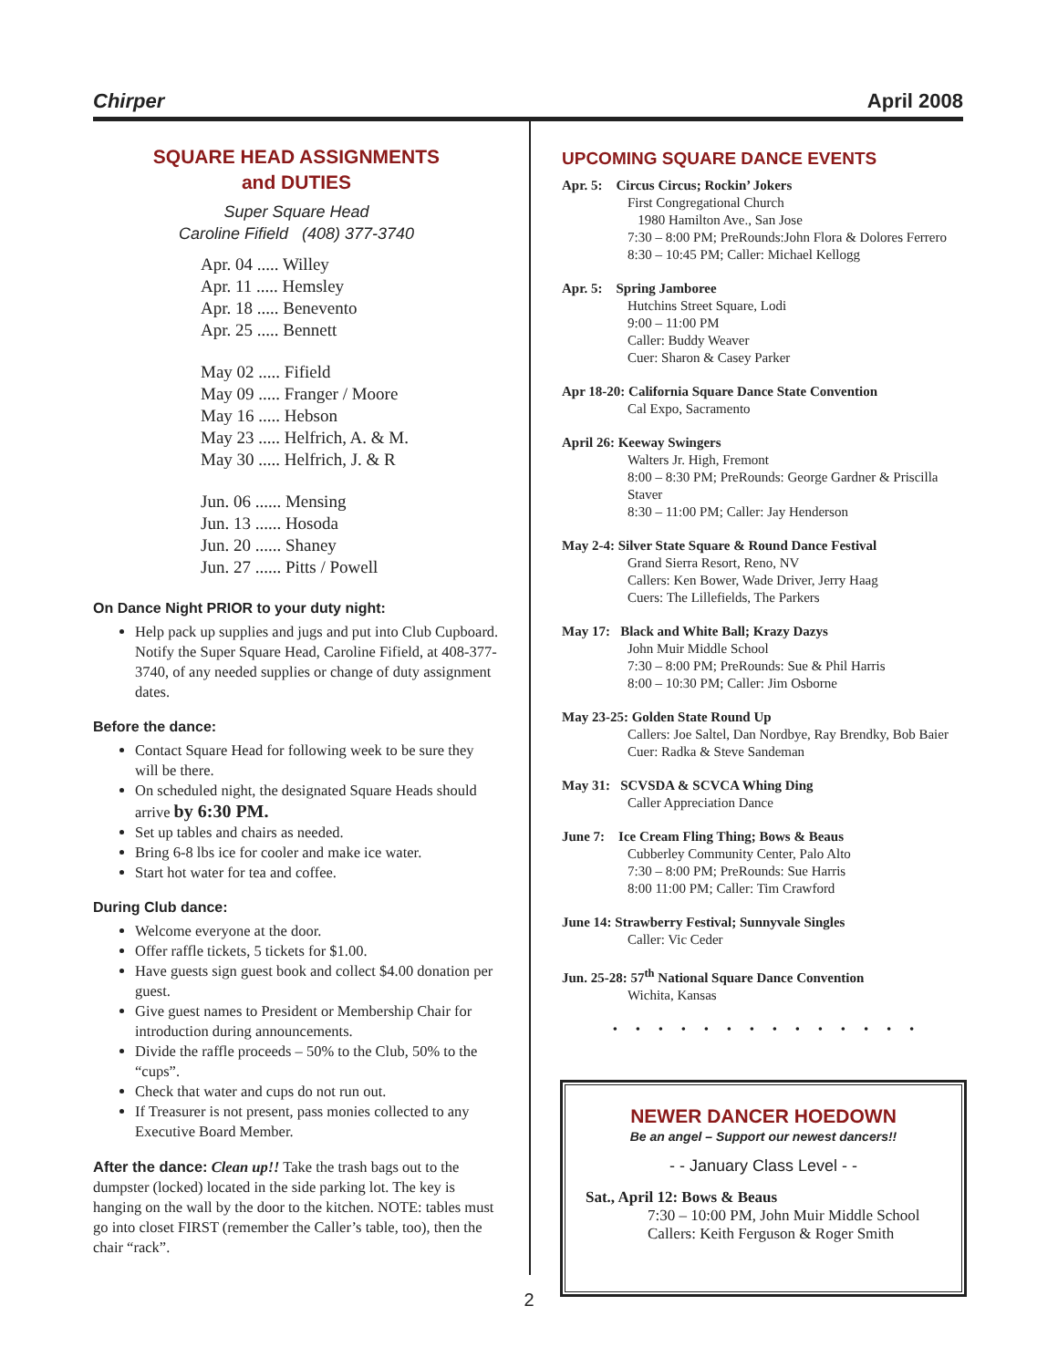Chirper April 2008
SQUARE HEAD ASSIGNMENTS
and DUTIES
Super Square Head
Caroline Fifield (408) 377-3740
Apr. 04 ..... Willey
Apr. 11 ..... Hemsley
Apr. 18 ..... Benevento
Apr. 25 ..... Bennett
May 02 ..... Fifield
May 09 ..... Franger / Moore
May 16 ..... Hebson
May 23 ..... Helfrich, A. & M.
May 30 ..... Helfrich, J. & R
Jun. 06 ...... Mensing
Jun. 13 ...... Hosoda
Jun. 20 ...... Shaney
Jun. 27 ...... Pitts / Powell
On Dance Night PRIOR to your duty night:
Help pack up supplies and jugs and put into Club Cupboard. Notify the Super Square Head, Caroline Fifield, at 408-377-3740, of any needed supplies or change of duty assignment dates.
Before the dance:
Contact Square Head for following week to be sure they will be there.
On scheduled night, the designated Square Heads should arrive by 6:30 PM.
Set up tables and chairs as needed.
Bring 6-8 lbs ice for cooler and make ice water.
Start hot water for tea and coffee.
During Club dance:
Welcome everyone at the door.
Offer raffle tickets, 5 tickets for $1.00.
Have guests sign guest book and collect $4.00 donation per guest.
Give guest names to President or Membership Chair for introduction during announcements.
Divide the raffle proceeds – 50% to the Club, 50% to the “cups”.
Check that water and cups do not run out.
If Treasurer is not present, pass monies collected to any Executive Board Member.
After the dance: Clean up!! Take the trash bags out to the dumpster (locked) located in the side parking lot. The key is hanging on the wall by the door to the kitchen. NOTE: tables must go into closet FIRST (remember the Caller’s table, too), then the chair “rack”.
UPCOMING SQUARE DANCE EVENTS
Apr. 5: Circus Circus; Rockin’ Jokers
First Congregational Church
1980 Hamilton Ave., San Jose
7:30 – 8:00 PM; PreRounds:John Flora & Dolores Ferrero
8:30 – 10:45 PM; Caller: Michael Kellogg
Apr. 5: Spring Jamboree
Hutchins Street Square, Lodi
9:00 – 11:00 PM
Caller: Buddy Weaver
Cuer: Sharon & Casey Parker
Apr 18-20: California Square Dance State Convention
Cal Expo, Sacramento
April 26: Keeway Swingers
Walters Jr. High, Fremont
8:00 – 8:30 PM; PreRounds: George Gardner & Priscilla Staver
8:30 – 11:00 PM; Caller: Jay Henderson
May 2-4: Silver State Square & Round Dance Festival
Grand Sierra Resort, Reno, NV
Callers: Ken Bower, Wade Driver, Jerry Haag
Cuers: The Lillefields, The Parkers
May 17: Black and White Ball; Krazy Dazys
John Muir Middle School
7:30 – 8:00 PM; PreRounds: Sue & Phil Harris
8:00 – 10:30 PM; Caller: Jim Osborne
May 23-25: Golden State Round Up
Callers: Joe Saltel, Dan Nordbye, Ray Brendky, Bob Baier
Cuer: Radka & Steve Sandeman
May 31: SCVSDA & SCVCA Whing Ding
Caller Appreciation Dance
June 7: Ice Cream Fling Thing; Bows & Beaus
Cubberley Community Center, Palo Alto
7:30 – 8:00 PM; PreRounds: Sue Harris
8:00 11:00 PM; Caller: Tim Crawford
June 14: Strawberry Festival; Sunnyvale Singles
Caller: Vic Ceder
Jun. 25-28: 57<sup>th</sup> National Square Dance Convention
Wichita, Kansas
• • • • • • • • • • • • • •
NEWER DANCER HOEDOWN
Be an angel – Support our newest dancers!!
- - January Class Level - -
Sat., April 12: Bows & Beaus
7:30 – 10:00 PM, John Muir Middle School
Callers: Keith Ferguson & Roger Smith
2